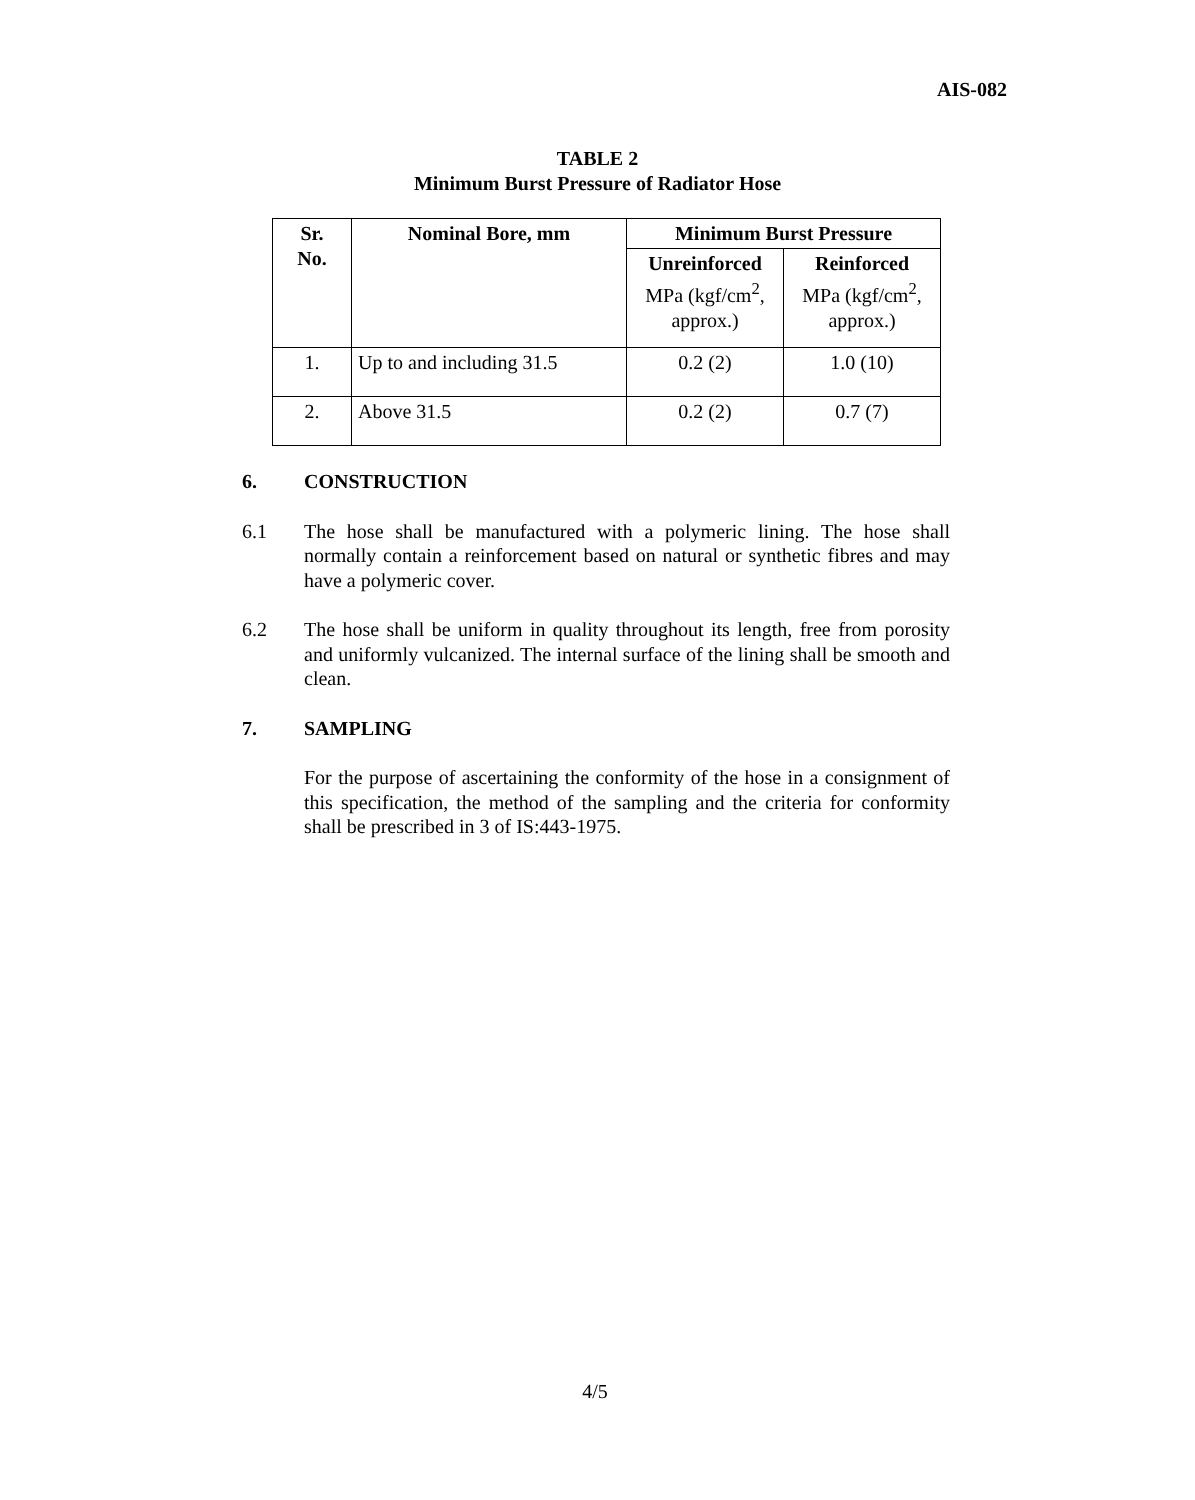AIS-082
TABLE 2
Minimum Burst Pressure of Radiator Hose
| Sr. No. | Nominal Bore, mm | Minimum Burst Pressure | |
| --- | --- | --- | --- |
| | | Unreinforced MPa (kgf/cm<sup>2</sup>, approx.) | Reinforced MPa (kgf/cm<sup>2</sup>, approx.) |
| 1. | Up to and including 31.5 | 0.2 (2) | 1.0 (10) |
| 2. | Above 31.5 | 0.2 (2) | 0.7 (7) |
6. CONSTRUCTION
6.1 The hose shall be manufactured with a polymeric lining. The hose shall normally contain a reinforcement based on natural or synthetic fibres and may have a polymeric cover.
6.2 The hose shall be uniform in quality throughout its length, free from porosity and uniformly vulcanized. The internal surface of the lining shall be smooth and clean.
7. SAMPLING
For the purpose of ascertaining the conformity of the hose in a consignment of this specification, the method of the sampling and the criteria for conformity shall be prescribed in 3 of IS:443-1975.
4/5